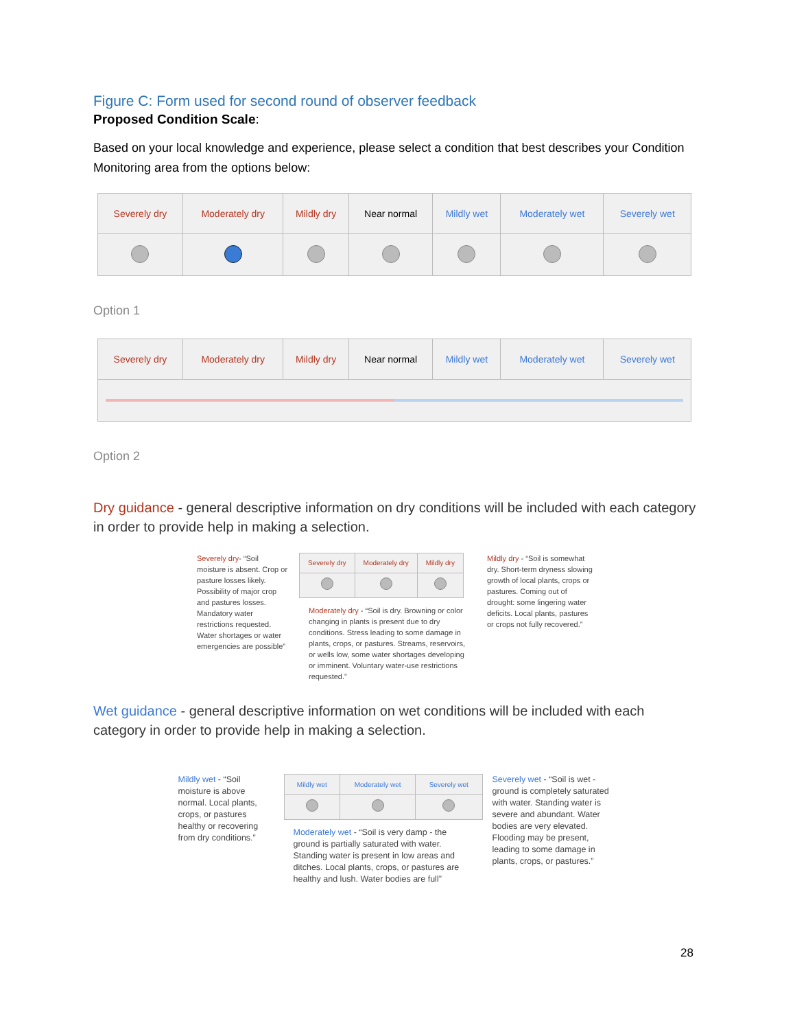Figure C: Form used for second round of observer feedback
Proposed Condition Scale:
Based on your local knowledge and experience, please select a condition that best describes your Condition Monitoring area from the options below:
| Severely dry | Moderately dry | Mildly dry | Near normal | Mildly wet | Moderately wet | Severely wet |
| --- | --- | --- | --- | --- | --- | --- |
Option 1
| Severely dry | Moderately dry | Mildly dry | Near normal | Mildly wet | Moderately wet | Severely wet |
| --- | --- | --- | --- | --- | --- | --- |
Option 2
Dry guidance - general descriptive information on dry conditions will be included with each category in order to provide help in making a selection.
Severely dry- “Soil moisture is absent. Crop or pasture losses likely. Possibility of major crop and pastures losses. Mandatory water restrictions requested. Water shortages or water emergencies are possible”
| Severely dry | Moderately dry | Mildly dry |
| --- | --- | --- |
Moderately dry - “Soil is dry. Browning or color changing in plants is present due to dry conditions. Stress leading to some damage in plants, crops, or pastures. Streams, reservoirs, or wells low, some water shortages developing or imminent. Voluntary water-use restrictions requested.”
Mildly dry - “Soil is somewhat dry. Short-term dryness slowing growth of local plants, crops or pastures. Coming out of drought: some lingering water deficits. Local plants, pastures or crops not fully recovered.”
Wet guidance - general descriptive information on wet conditions will be included with each category in order to provide help in making a selection.
Mildly wet - “Soil moisture is above normal. Local plants, crops, or pastures healthy or recovering from dry conditions.”
| Mildly wet | Moderately wet | Severely wet |
| --- | --- | --- |
Moderately wet - “Soil is very damp - the ground is partially saturated with water. Standing water is present in low areas and ditches. Local plants, crops, or pastures are healthy and lush. Water bodies are full”
Severely wet - “Soil is wet - ground is completely saturated with water. Standing water is severe and abundant. Water bodies are very elevated. Flooding may be present, leading to some damage in plants, crops, or pastures.”
28